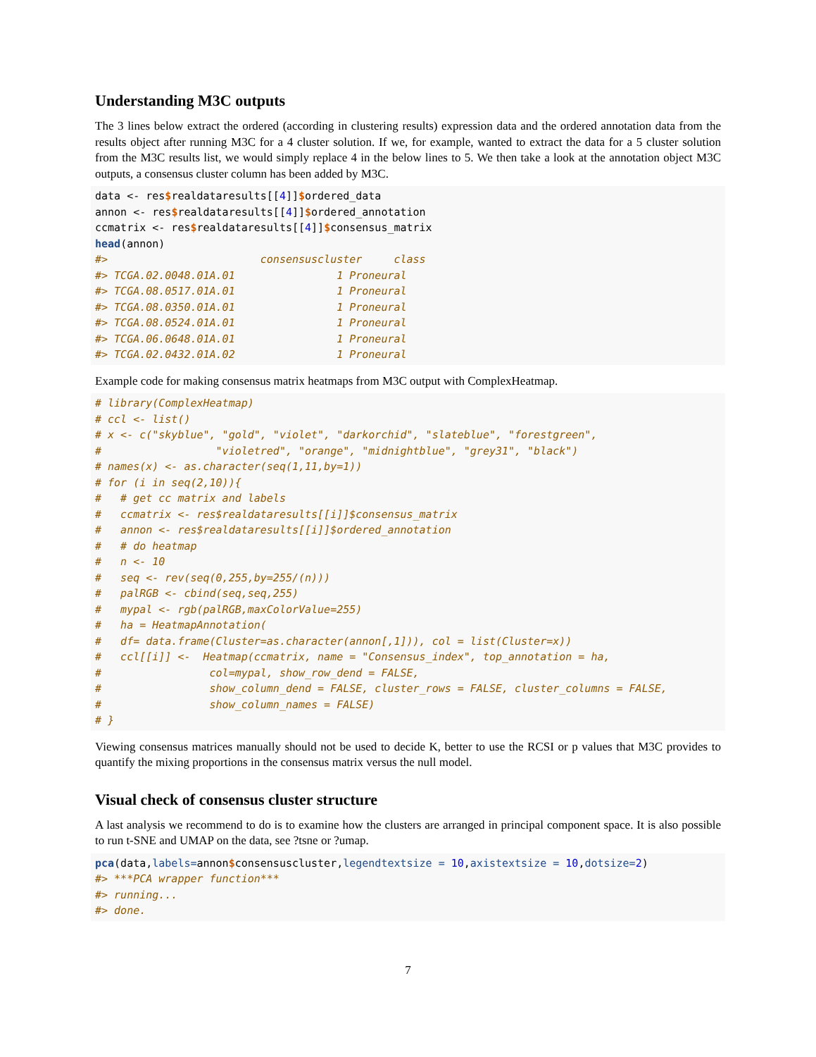Understanding M3C outputs
The 3 lines below extract the ordered (according in clustering results) expression data and the ordered annotation data from the results object after running M3C for a 4 cluster solution. If we, for example, wanted to extract the data for a 5 cluster solution from the M3C results list, we would simply replace 4 in the below lines to 5. We then take a look at the annotation object M3C outputs, a consensus cluster column has been added by M3C.
data <- res$realdataresults[[4]]$ordered_data
annon <- res$realdataresults[[4]]$ordered_annotation
ccmatrix <- res$realdataresults[[4]]$consensus_matrix
head(annon)
#>                        consensuscluster     class
#> TCGA.02.0048.01A.01                1 Proneural
#> TCGA.08.0517.01A.01                1 Proneural
#> TCGA.08.0350.01A.01                1 Proneural
#> TCGA.08.0524.01A.01                1 Proneural
#> TCGA.06.0648.01A.01                1 Proneural
#> TCGA.02.0432.01A.02                1 Proneural
Example code for making consensus matrix heatmaps from M3C output with ComplexHeatmap.
# library(ComplexHeatmap)
# ccl <- list()
# x <- c("skyblue", "gold", "violet", "darkorchid", "slateblue", "forestgreen",
#                  "violetred", "orange", "midnightblue", "grey31", "black")
# names(x) <- as.character(seq(1,11,by=1))
# for (i in seq(2,10)){
#   # get cc matrix and labels
#   ccmatrix <- res$realdataresults[[i]]$consensus_matrix
#   annon <- res$realdataresults[[i]]$ordered_annotation
#   # do heatmap
#   n <- 10
#   seq <- rev(seq(0,255,by=255/(n)))
#   palRGB <- cbind(seq,seq,255)
#   mypal <- rgb(palRGB,maxColorValue=255)
#   ha = HeatmapAnnotation(
#   df= data.frame(Cluster=as.character(annon[,1])), col = list(Cluster=x))
#   ccl[[i]] <-  Heatmap(ccmatrix, name = "Consensus_index", top_annotation = ha,
#                 col=mypal, show_row_dend = FALSE,
#                 show_column_dend = FALSE, cluster_rows = FALSE, cluster_columns = FALSE,
#                 show_column_names = FALSE)
# }
Viewing consensus matrices manually should not be used to decide K, better to use the RCSI or p values that M3C provides to quantify the mixing proportions in the consensus matrix versus the null model.
Visual check of consensus cluster structure
A last analysis we recommend to do is to examine how the clusters are arranged in principal component space. It is also possible to run t-SNE and UMAP on the data, see ?tsne or ?umap.
pca(data,labels=annon$consensuscluster,legendtextsize = 10,axistextsize = 10,dotsize=2)
#> ***PCA wrapper function***
#> running...
#> done.
7